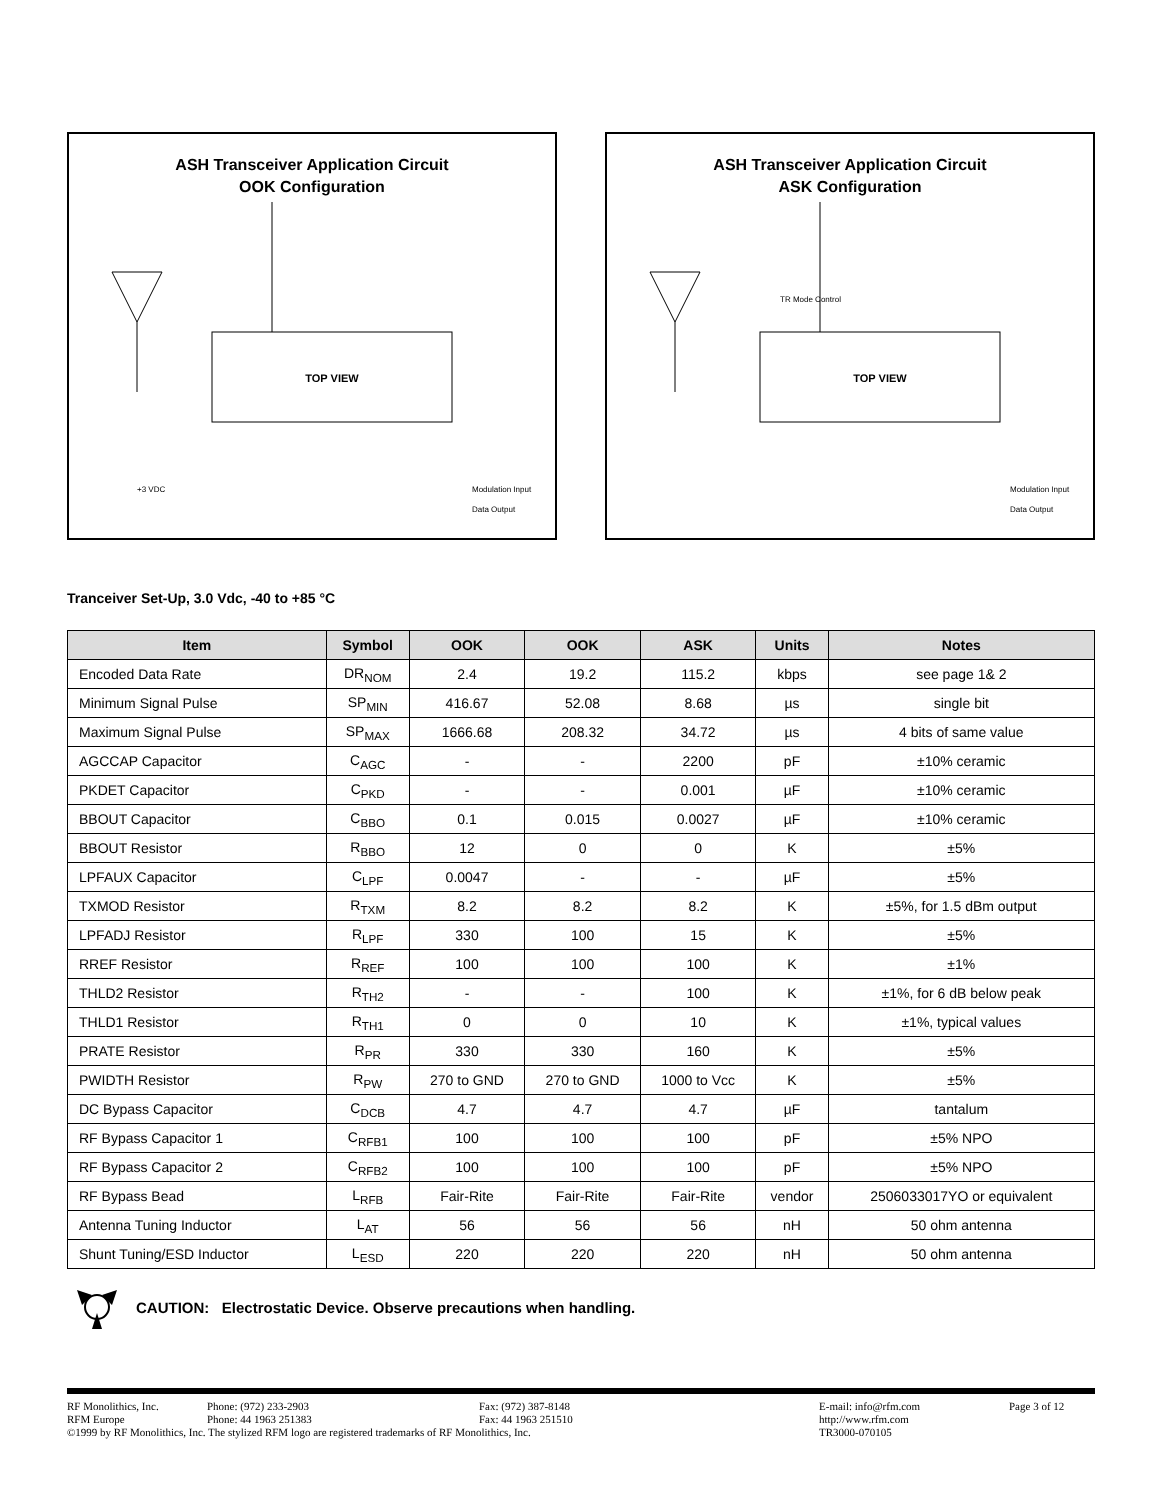ASH Transceiver Application Circuit
OOK Configuration
TOP VIEW
+3 VDC
Modulation Input
Data Output
ASH Transceiver Application Circuit
ASK Configuration
TOP VIEW
TR Mode Control
Modulation Input
Data Output
Tranceiver Set-Up, 3.0 Vdc, -40 to +85 °C
| Item | Symbol | OOK | OOK | ASK | Units | Notes |
| --- | --- | --- | --- | --- | --- | --- |
| Encoded Data Rate | DR<sub>NOM</sub> | 2.4 | 19.2 | 115.2 | kbps | see page 1& 2 |
| Minimum Signal Pulse | SP<sub>MIN</sub> | 416.67 | 52.08 | 8.68 | µs | single bit |
| Maximum Signal Pulse | SP<sub>MAX</sub> | 1666.68 | 208.32 | 34.72 | µs | 4 bits of same value |
| AGCCAP Capacitor | C<sub>AGC</sub> | - | - | 2200 | pF | ±10% ceramic |
| PKDET Capacitor | C<sub>PKD</sub> | - | - | 0.001 | µF | ±10% ceramic |
| BBOUT Capacitor | C<sub>BBO</sub> | 0.1 | 0.015 | 0.0027 | µF | ±10% ceramic |
| BBOUT Resistor | R<sub>BBO</sub> | 12 | 0 | 0 | K | ±5% |
| LPFAUX Capacitor | C<sub>LPF</sub> | 0.0047 | - | - | µF | ±5% |
| TXMOD Resistor | R<sub>TXM</sub> | 8.2 | 8.2 | 8.2 | K | ±5%, for 1.5 dBm output |
| LPFADJ Resistor | R<sub>LPF</sub> | 330 | 100 | 15 | K | ±5% |
| RREF Resistor | R<sub>REF</sub> | 100 | 100 | 100 | K | ±1% |
| THLD2 Resistor | R<sub>TH2</sub> | - | - | 100 | K | ±1%, for 6 dB below peak |
| THLD1 Resistor | R<sub>TH1</sub> | 0 | 0 | 10 | K | ±1%, typical values |
| PRATE Resistor | R<sub>PR</sub> | 330 | 330 | 160 | K | ±5% |
| PWIDTH Resistor | R<sub>PW</sub> | 270 to GND | 270 to GND | 1000 to Vcc | K | ±5% |
| DC Bypass Capacitor | C<sub>DCB</sub> | 4.7 | 4.7 | 4.7 | µF | tantalum |
| RF Bypass Capacitor 1 | C<sub>RFB1</sub> | 100 | 100 | 100 | pF | ±5% NPO |
| RF Bypass Capacitor 2 | C<sub>RFB2</sub> | 100 | 100 | 100 | pF | ±5% NPO |
| RF Bypass Bead | L<sub>RFB</sub> | Fair-Rite | Fair-Rite | Fair-Rite | vendor | 2506033017YO or equivalent |
| Antenna Tuning Inductor | L<sub>AT</sub> | 56 | 56 | 56 | nH | 50 ohm antenna |
| Shunt Tuning/ESD Inductor | L<sub>ESD</sub> | 220 | 220 | 220 | nH | 50 ohm antenna |
CAUTION: Electrostatic Device. Observe precautions when handling.
RF Monolithics, Inc.
RFM Europe
Phone: (972) 233-2903
Phone: 44 1963 251383
Fax: (972) 387-8148
Fax: 44 1963 251510
E-mail: info@rfm.com
http://www.rfm.com
TR3000-070105
Page 3 of 12
©1999 by RF Monolithics, Inc. The stylized RFM logo are registered trademarks of RF Monolithics, Inc.